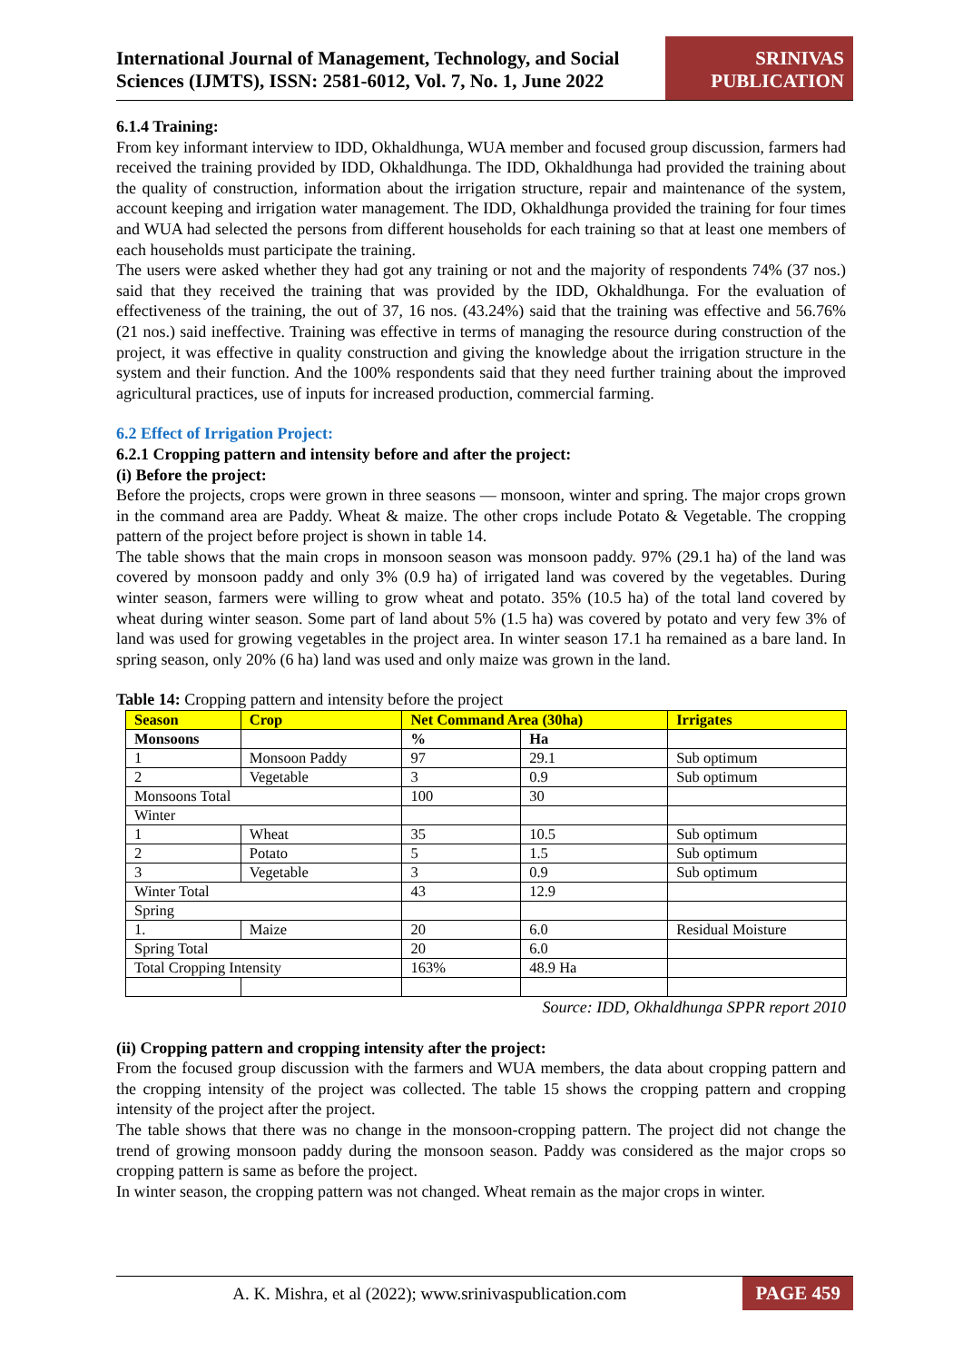International Journal of Management, Technology, and Social Sciences (IJMTS), ISSN: 2581-6012, Vol. 7, No. 1, June 2022
SRINIVAS PUBLICATION
6.1.4 Training:
From key informant interview to IDD, Okhaldhunga, WUA member and focused group discussion, farmers had received the training provided by IDD, Okhaldhunga. The IDD, Okhaldhunga had provided the training about the quality of construction, information about the irrigation structure, repair and maintenance of the system, account keeping and irrigation water management. The IDD, Okhaldhunga provided the training for four times and WUA had selected the persons from different households for each training so that at least one members of each households must participate the training.
The users were asked whether they had got any training or not and the majority of respondents 74% (37 nos.) said that they received the training that was provided by the IDD, Okhaldhunga. For the evaluation of effectiveness of the training, the out of 37, 16 nos. (43.24%) said that the training was effective and 56.76% (21 nos.) said ineffective. Training was effective in terms of managing the resource during construction of the project, it was effective in quality construction and giving the knowledge about the irrigation structure in the system and their function. And the 100% respondents said that they need further training about the improved agricultural practices, use of inputs for increased production, commercial farming.
6.2 Effect of Irrigation Project:
6.2.1 Cropping pattern and intensity before and after the project:
(i) Before the project:
Before the projects, crops were grown in three seasons — monsoon, winter and spring. The major crops grown in the command area are Paddy. Wheat & maize. The other crops include Potato & Vegetable. The cropping pattern of the project before project is shown in table 14.
The table shows that the main crops in monsoon season was monsoon paddy. 97% (29.1 ha) of the land was covered by monsoon paddy and only 3% (0.9 ha) of irrigated land was covered by the vegetables. During winter season, farmers were willing to grow wheat and potato. 35% (10.5 ha) of the total land covered by wheat during winter season. Some part of land about 5% (1.5 ha) was covered by potato and very few 3% of land was used for growing vegetables in the project area. In winter season 17.1 ha remained as a bare land. In spring season, only 20% (6 ha) land was used and only maize was grown in the land.
Table 14: Cropping pattern and intensity before the project
| Season | Crop | Net Command Area (30ha) | | Irrigates |
| --- | --- | --- | --- | --- |
| Monsoons | | % | Ha | |
| 1 | Monsoon Paddy | 97 | 29.1 | Sub optimum |
| 2 | Vegetable | 3 | 0.9 | Sub optimum |
| Monsoons Total | | 100 | 30 | |
| Winter | | | | |
| 1 | Wheat | 35 | 10.5 | Sub optimum |
| 2 | Potato | 5 | 1.5 | Sub optimum |
| 3 | Vegetable | 3 | 0.9 | Sub optimum |
| Winter Total | | 43 | 12.9 | |
| Spring | | | | |
| 1. | Maize | 20 | 6.0 | Residual Moisture |
| Spring Total | | 20 | 6.0 | |
| Total Cropping Intensity | | 163% | 48.9 Ha | |
Source: IDD, Okhaldhunga SPPR report 2010
(ii) Cropping pattern and cropping intensity after the project:
From the focused group discussion with the farmers and WUA members, the data about cropping pattern and the cropping intensity of the project was collected. The table 15 shows the cropping pattern and cropping intensity of the project after the project.
The table shows that there was no change in the monsoon-cropping pattern. The project did not change the trend of growing monsoon paddy during the monsoon season. Paddy was considered as the major crops so cropping pattern is same as before the project.
In winter season, the cropping pattern was not changed. Wheat remain as the major crops in winter.
A. K. Mishra, et al (2022); www.srinivaspublication.com
PAGE 459